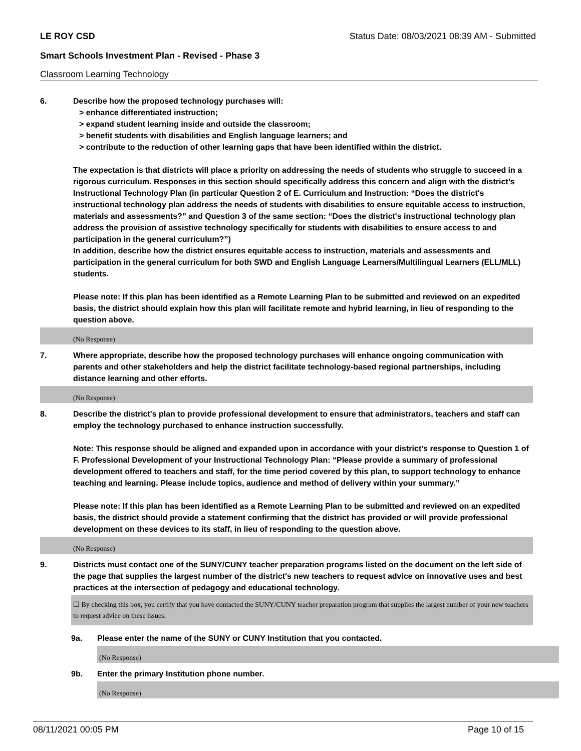LE ROY CSD Status Date: 08/03/2021 08:39 AM - Submitted
Smart Schools Investment Plan - Revised - Phase 3
Classroom Learning Technology
6. Describe how the proposed technology purchases will:
> enhance differentiated instruction;
> expand student learning inside and outside the classroom;
> benefit students with disabilities and English language learners; and
> contribute to the reduction of other learning gaps that have been identified within the district.
The expectation is that districts will place a priority on addressing the needs of students who struggle to succeed in a rigorous curriculum. Responses in this section should specifically address this concern and align with the district’s Instructional Technology Plan (in particular Question 2 of E. Curriculum and Instruction: “Does the district's instructional technology plan address the needs of students with disabilities to ensure equitable access to instruction, materials and assessments?” and Question 3 of the same section: “Does the district's instructional technology plan address the provision of assistive technology specifically for students with disabilities to ensure access to and participation in the general curriculum?”)
In addition, describe how the district ensures equitable access to instruction, materials and assessments and participation in the general curriculum for both SWD and English Language Learners/Multilingual Learners (ELL/MLL) students.
Please note: If this plan has been identified as a Remote Learning Plan to be submitted and reviewed on an expedited basis, the district should explain how this plan will facilitate remote and hybrid learning, in lieu of responding to the question above.
(No Response)
7. Where appropriate, describe how the proposed technology purchases will enhance ongoing communication with parents and other stakeholders and help the district facilitate technology-based regional partnerships, including distance learning and other efforts.
(No Response)
8. Describe the district's plan to provide professional development to ensure that administrators, teachers and staff can employ the technology purchased to enhance instruction successfully.
Note: This response should be aligned and expanded upon in accordance with your district’s response to Question 1 of F. Professional Development of your Instructional Technology Plan: “Please provide a summary of professional development offered to teachers and staff, for the time period covered by this plan, to support technology to enhance teaching and learning. Please include topics, audience and method of delivery within your summary.”
Please note: If this plan has been identified as a Remote Learning Plan to be submitted and reviewed on an expedited basis, the district should provide a statement confirming that the district has provided or will provide professional development on these devices to its staff, in lieu of responding to the question above.
(No Response)
9. Districts must contact one of the SUNY/CUNY teacher preparation programs listed on the document on the left side of the page that supplies the largest number of the district's new teachers to request advice on innovative uses and best practices at the intersection of pedagogy and educational technology.
☐ By checking this box, you certify that you have contacted the SUNY/CUNY teacher preparation program that supplies the largest number of your new teachers to request advice on these issues.
9a. Please enter the name of the SUNY or CUNY Institution that you contacted.
(No Response)
9b. Enter the primary Institution phone number.
(No Response)
08/11/2021 00:05 PM Page 10 of 15